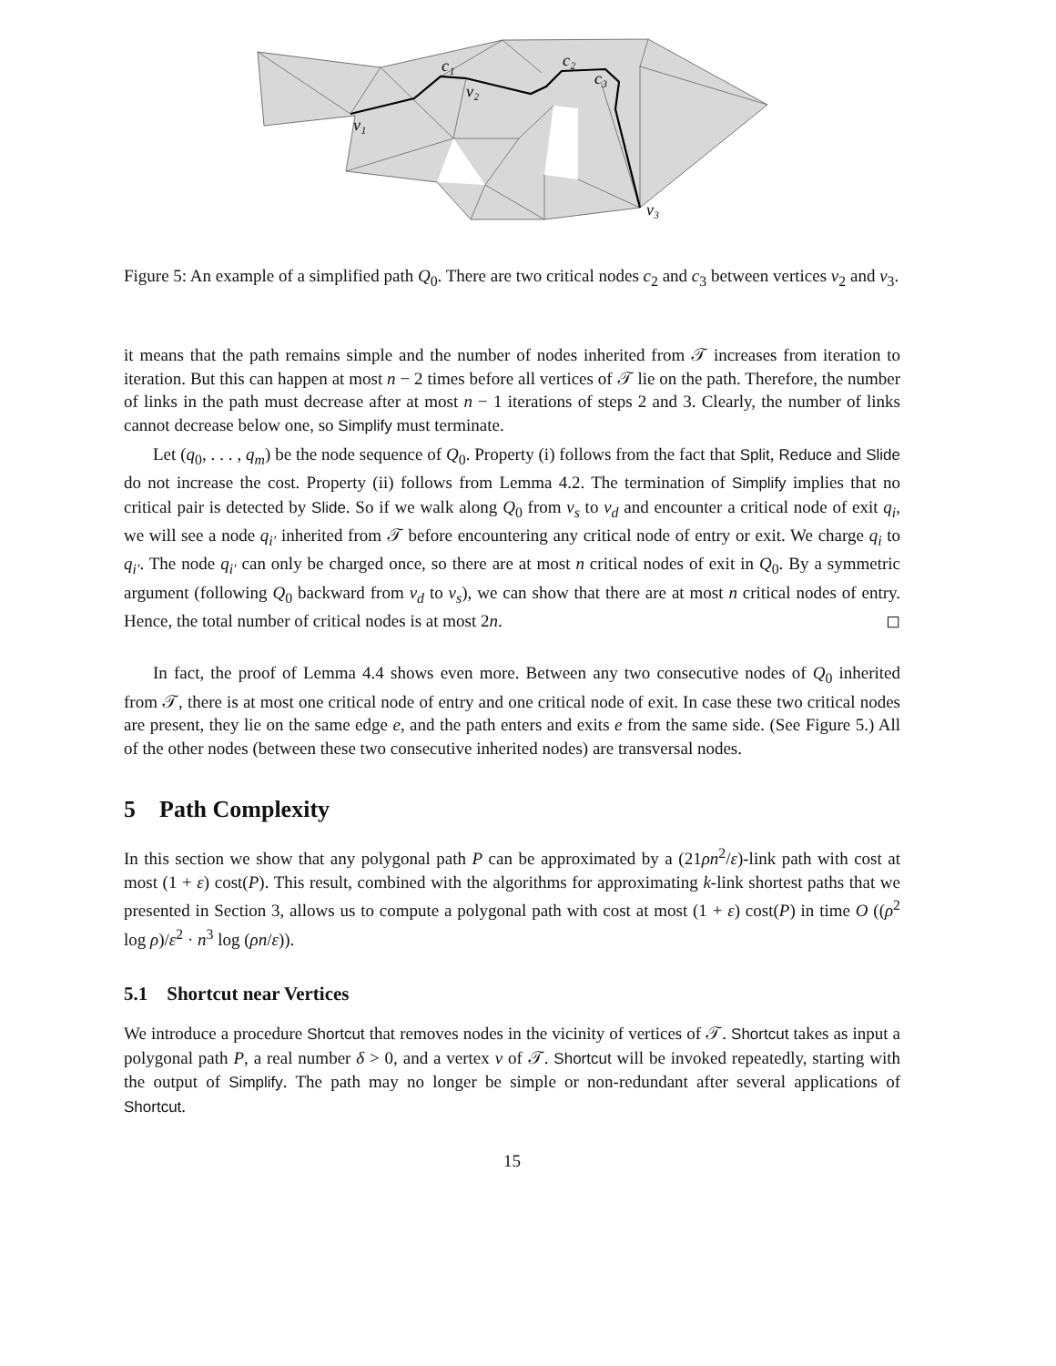v₁
v₂
v₃
c₁
c₂
c₃
Figure 5: An example of a simplified path Q<sub>0</sub>. There are two critical nodes c<sub>2</sub> and c<sub>3</sub> between vertices v<sub>2</sub> and v<sub>3</sub>.
it means that the path remains simple and the number of nodes inherited from 𝒯 increases from iteration to iteration. But this can happen at most n − 2 times before all vertices of 𝒯 lie on the path. Therefore, the number of links in the path must decrease after at most n − 1 iterations of steps 2 and 3. Clearly, the number of links cannot decrease below one, so Simplify must terminate.
Let (q<sub>0</sub>, . . . , q<sub>m</sub>) be the node sequence of Q<sub>0</sub>. Property (i) follows from the fact that Split, Reduce and Slide do not increase the cost. Property (ii) follows from Lemma 4.2. The termination of Simplify implies that no critical pair is detected by Slide. So if we walk along Q<sub>0</sub> from v<sub>s</sub> to v<sub>d</sub> and encounter a critical node of exit q<sub>i</sub>, we will see a node q<sub>i′</sub> inherited from 𝒯 before encountering any critical node of entry or exit. We charge q<sub>i</sub> to q<sub>i′</sub>. The node q<sub>i′</sub> can only be charged once, so there are at most n critical nodes of exit in Q<sub>0</sub>. By a symmetric argument (following Q<sub>0</sub> backward from v<sub>d</sub> to v<sub>s</sub>), we can show that there are at most n critical nodes of entry. Hence, the total number of critical nodes is at most 2n. ◻
In fact, the proof of Lemma 4.4 shows even more. Between any two consecutive nodes of Q<sub>0</sub> inherited from 𝒯, there is at most one critical node of entry and one critical node of exit. In case these two critical nodes are present, they lie on the same edge e, and the path enters and exits e from the same side. (See Figure 5.) All of the other nodes (between these two consecutive inherited nodes) are transversal nodes.
5 Path Complexity
In this section we show that any polygonal path P can be approximated by a (21ρn<sup>2</sup>/ε)-link path with cost at most (1 + ε) cost(P). This result, combined with the algorithms for approximating k-link shortest paths that we presented in Section 3, allows us to compute a polygonal path with cost at most (1 + ε) cost(P) in time O ((ρ<sup>2</sup> log ρ)/ε<sup>2</sup> · n<sup>3</sup> log (ρn/ε)).
5.1 Shortcut near Vertices
We introduce a procedure Shortcut that removes nodes in the vicinity of vertices of 𝒯. Shortcut takes as input a polygonal path P, a real number δ > 0, and a vertex v of 𝒯. Shortcut will be invoked repeatedly, starting with the output of Simplify. The path may no longer be simple or non-redundant after several applications of Shortcut.
15